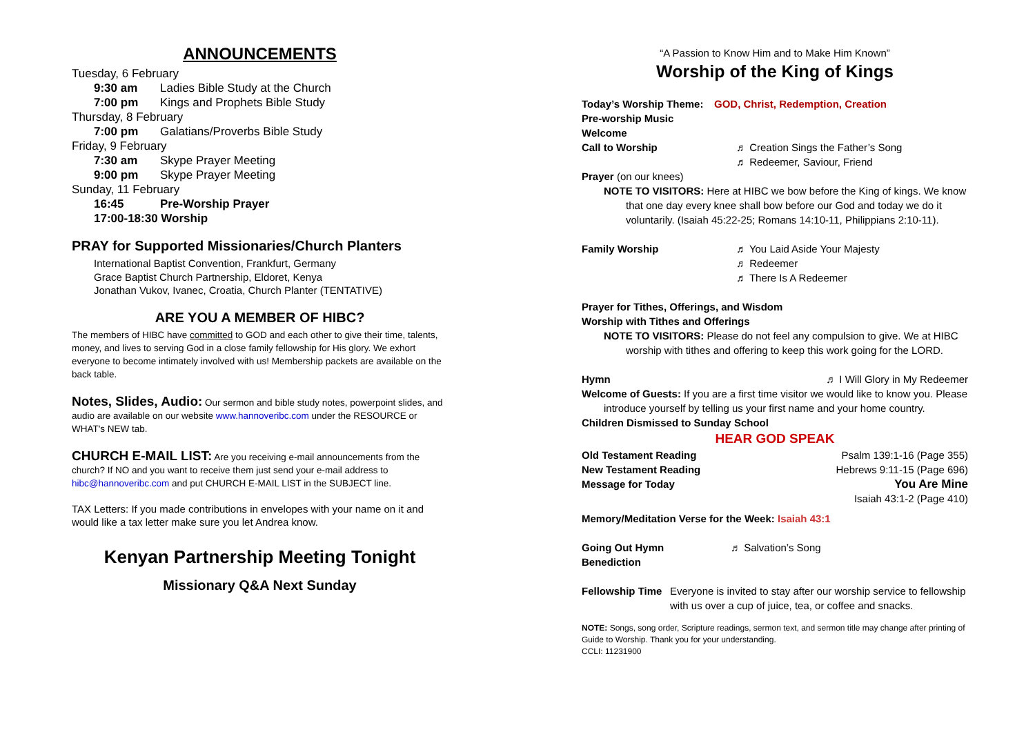ANNOUNCEMENTS
Tuesday, 6 February
9:30 am Ladies Bible Study at the Church
7:00 pm Kings and Prophets Bible Study
Thursday, 8 February
7:00 pm Galatians/Proverbs Bible Study
Friday, 9 February
7:30 am Skype Prayer Meeting
9:00 pm Skype Prayer Meeting
Sunday, 11 February
16:45 Pre-Worship Prayer
17:00-18:30 Worship
PRAY for Supported Missionaries/Church Planters
International Baptist Convention, Frankfurt, Germany
Grace Baptist Church Partnership, Eldoret, Kenya
Jonathan Vukov, Ivanec, Croatia, Church Planter (TENTATIVE)
ARE YOU A MEMBER OF HIBC?
The members of HIBC have committed to GOD and each other to give their time, talents, money, and lives to serving God in a close family fellowship for His glory. We exhort everyone to become intimately involved with us! Membership packets are available on the back table.
Notes, Slides, Audio: Our sermon and bible study notes, powerpoint slides, and audio are available on our website www.hannoveribc.com under the RESOURCE or WHAT's NEW tab.
CHURCH E-MAIL LIST: Are you receiving e-mail announcements from the church? If NO and you want to receive them just send your e-mail address to hibc@hannoveribc.com and put CHURCH E-MAIL LIST in the SUBJECT line.
TAX Letters: If you made contributions in envelopes with your name on it and would like a tax letter make sure you let Andrea know.
Kenyan Partnership Meeting Tonight
Missionary Q&A Next Sunday
“A Passion to Know Him and to Make Him Known”
Worship of the King of Kings
Today’s Worship Theme: GOD, Christ, Redemption, Creation
Pre-worship Music
Welcome
Call to Worship ♬ Creation Sings the Father’s Song
♬ Redeemer, Saviour, Friend
Prayer (on our knees)
NOTE TO VISITORS: Here at HIBC we bow before the King of kings. We know that one day every knee shall bow before our God and today we do it voluntarily. (Isaiah 45:22-25; Romans 14:10-11, Philippians 2:10-11).
Family Worship ♬ You Laid Aside Your Majesty
♬ Redeemer
♬ There Is A Redeemer
Prayer for Tithes, Offerings, and Wisdom
Worship with Tithes and Offerings
NOTE TO VISITORS: Please do not feel any compulsion to give. We at HIBC worship with tithes and offering to keep this work going for the LORD.
Hymn ♬ I Will Glory in My Redeemer
Welcome of Guests: If you are a first time visitor we would like to know you. Please introduce yourself by telling us your first name and your home country.
Children Dismissed to Sunday School
HEAR GOD SPEAK
Old Testament Reading Psalm 139:1-16 (Page 355)
New Testament Reading Hebrews 9:11-15 (Page 696)
Message for Today You Are Mine
Isaiah 43:1-2 (Page 410)
Memory/Meditation Verse for the Week: Isaiah 43:1
Going Out Hymn ♬ Salvation’s Song
Benediction
Fellowship Time Everyone is invited to stay after our worship service to fellowship with us over a cup of juice, tea, or coffee and snacks.
NOTE: Songs, song order, Scripture readings, sermon text, and sermon title may change after printing of Guide to Worship. Thank you for your understanding.
CCLI: 11231900